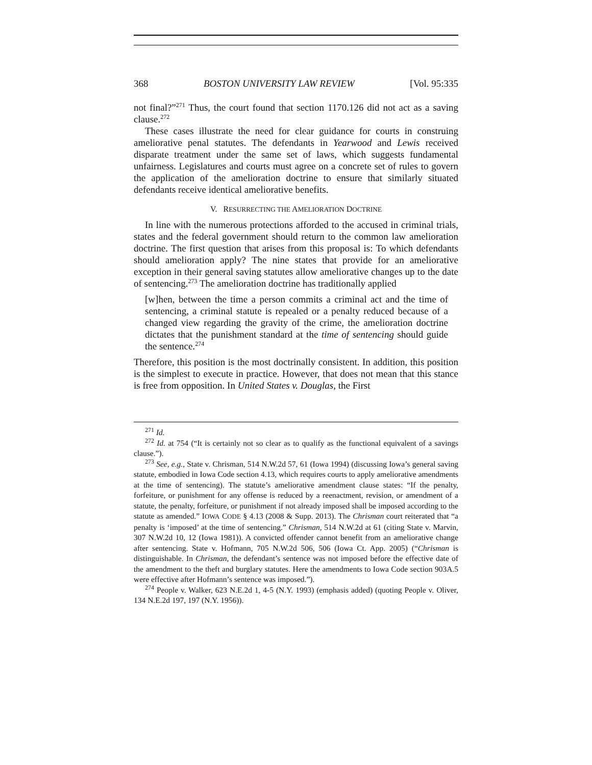368 BOSTON UNIVERSITY LAW REVIEW [Vol. 95:335
not final?”<sup>271</sup> Thus, the court found that section 1170.126 did not act as a saving clause.<sup>272</sup>
These cases illustrate the need for clear guidance for courts in construing ameliorative penal statutes. The defendants in Yearwood and Lewis received disparate treatment under the same set of laws, which suggests fundamental unfairness. Legislatures and courts must agree on a concrete set of rules to govern the application of the amelioration doctrine to ensure that similarly situated defendants receive identical ameliorative benefits.
V. RESURRECTING THE AMELIORATION DOCTRINE
In line with the numerous protections afforded to the accused in criminal trials, states and the federal government should return to the common law amelioration doctrine. The first question that arises from this proposal is: To which defendants should amelioration apply? The nine states that provide for an ameliorative exception in their general saving statutes allow ameliorative changes up to the date of sentencing.<sup>273</sup> The amelioration doctrine has traditionally applied
[w]hen, between the time a person commits a criminal act and the time of sentencing, a criminal statute is repealed or a penalty reduced because of a changed view regarding the gravity of the crime, the amelioration doctrine dictates that the punishment standard at the time of sentencing should guide the sentence.<sup>274</sup>
Therefore, this position is the most doctrinally consistent. In addition, this position is the simplest to execute in practice. However, that does not mean that this stance is free from opposition. In United States v. Douglas, the First
<sup>271</sup> Id.
<sup>272</sup> Id. at 754 (“It is certainly not so clear as to qualify as the functional equivalent of a savings clause.”).
<sup>273</sup> See, e.g., State v. Chrisman, 514 N.W.2d 57, 61 (Iowa 1994) (discussing Iowa’s general saving statute, embodied in Iowa Code section 4.13, which requires courts to apply ameliorative amendments at the time of sentencing). The statute’s ameliorative amendment clause states: “If the penalty, forfeiture, or punishment for any offense is reduced by a reenactment, revision, or amendment of a statute, the penalty, forfeiture, or punishment if not already imposed shall be imposed according to the statute as amended.” IOWA CODE § 4.13 (2008 & Supp. 2013). The Chrisman court reiterated that “a penalty is ‘imposed’ at the time of sentencing.” Chrisman, 514 N.W.2d at 61 (citing State v. Marvin, 307 N.W.2d 10, 12 (Iowa 1981)). A convicted offender cannot benefit from an ameliorative change after sentencing. State v. Hofmann, 705 N.W.2d 506, 506 (Iowa Ct. App. 2005) (“Chrisman is distinguishable. In Chrisman, the defendant’s sentence was not imposed before the effective date of the amendment to the theft and burglary statutes. Here the amendments to Iowa Code section 903A.5 were effective after Hofmann’s sentence was imposed.”).
<sup>274</sup> People v. Walker, 623 N.E.2d 1, 4-5 (N.Y. 1993) (emphasis added) (quoting People v. Oliver, 134 N.E.2d 197, 197 (N.Y. 1956)).